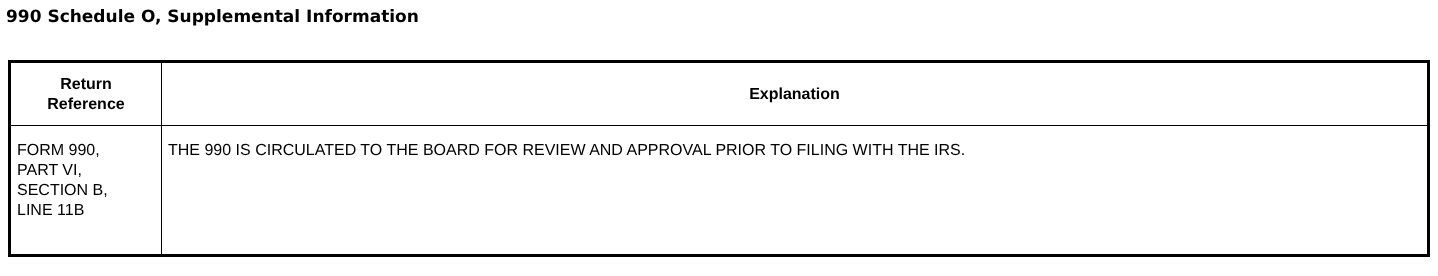990 Schedule O, Supplemental Information
| Return Reference | Explanation |
| --- | --- |
| FORM 990, PART VI, SECTION B, LINE 11B | THE 990 IS CIRCULATED TO THE BOARD FOR REVIEW AND APPROVAL PRIOR TO FILING WITH THE IRS. |